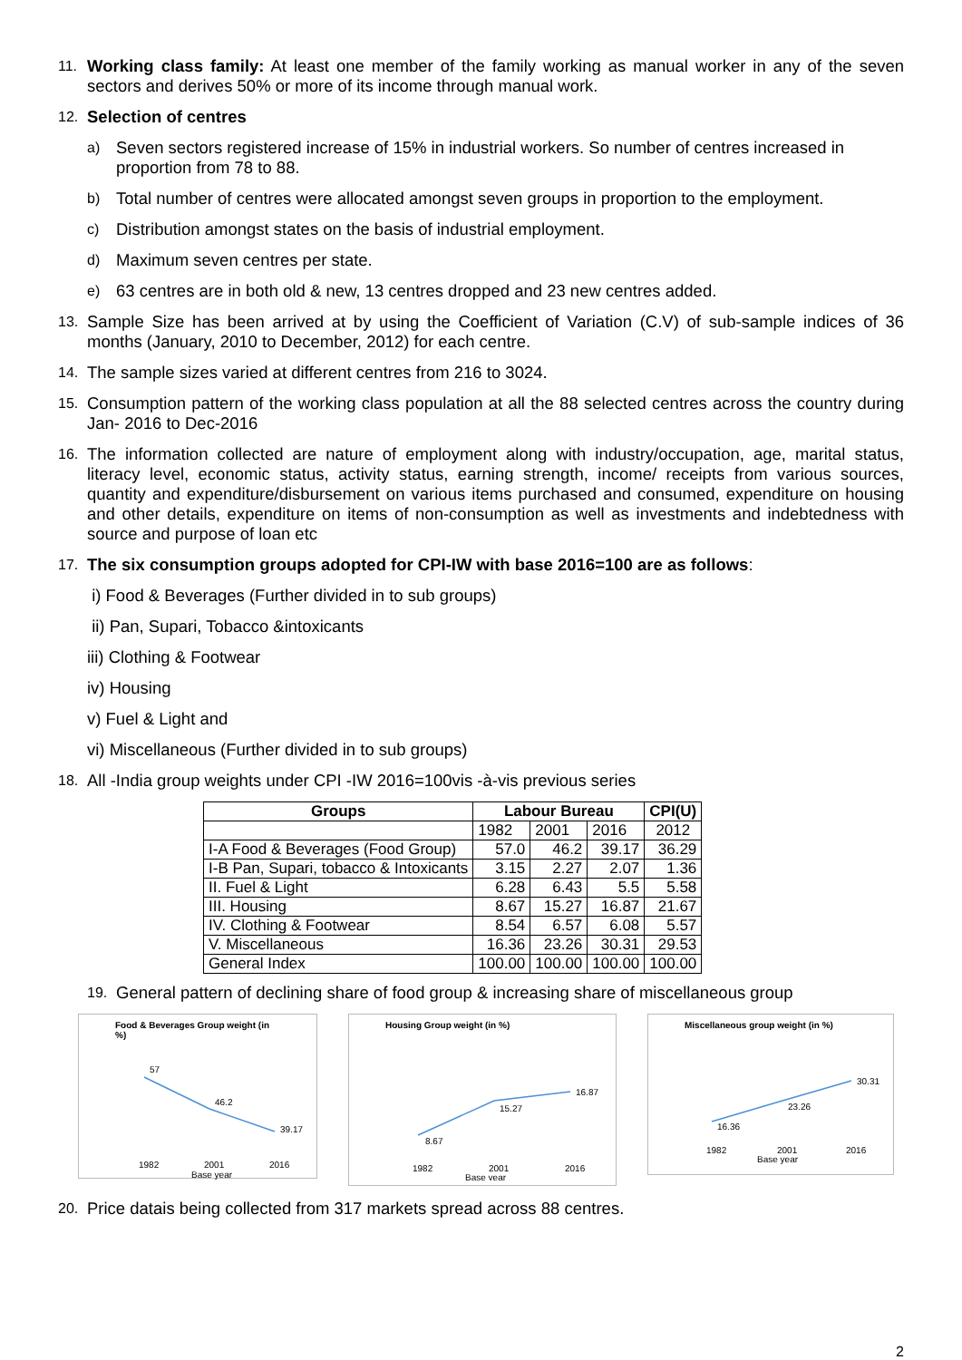11. Working class family: At least one member of the family working as manual worker in any of the seven sectors and derives 50% or more of its income through manual work.
12. Selection of centres
a) Seven sectors registered increase of 15% in industrial workers. So number of centres increased in proportion from 78 to 88.
b) Total number of centres were allocated amongst seven groups in proportion to the employment.
c) Distribution amongst states on the basis of industrial employment.
d) Maximum seven centres per state.
e) 63 centres are in both old & new, 13 centres dropped and 23 new centres added.
13. Sample Size has been arrived at by using the Coefficient of Variation (C.V) of sub-sample indices of 36 months (January, 2010 to December, 2012) for each centre.
14. The sample sizes varied at different centres from 216 to 3024.
15. Consumption pattern of the working class population at all the 88 selected centres across the country during Jan- 2016 to Dec-2016
16. The information collected are nature of employment along with industry/occupation, age, marital status, literacy level, economic status, activity status, earning strength, income/ receipts from various sources, quantity and expenditure/disbursement on various items purchased and consumed, expenditure on housing and other details, expenditure on items of non-consumption as well as investments and indebtedness with source and purpose of loan etc
17. The six consumption groups adopted for CPI-IW with base 2016=100 are as follows:
i) Food & Beverages (Further divided in to sub groups)
ii) Pan, Supari, Tobacco &intoxicants
iii) Clothing & Footwear
iv) Housing
v) Fuel & Light and
vi) Miscellaneous (Further divided in to sub groups)
18. All -India group weights under CPI -IW 2016=100vis -à-vis previous series
| Groups | Labour Bureau | | | CPI(U) |
| --- | --- | --- | --- | --- |
| | 1982 | 2001 | 2016 | 2012 |
| I-A Food & Beverages (Food Group) | 57.0 | 46.2 | 39.17 | 36.29 |
| I-B Pan, Supari, tobacco & Intoxicants | 3.15 | 2.27 | 2.07 | 1.36 |
| II. Fuel & Light | 6.28 | 6.43 | 5.5 | 5.58 |
| III. Housing | 8.67 | 15.27 | 16.87 | 21.67 |
| IV. Clothing & Footwear | 8.54 | 6.57 | 6.08 | 5.57 |
| V. Miscellaneous | 16.36 | 23.26 | 30.31 | 29.53 |
| General Index | 100.00 | 100.00 | 100.00 | 100.00 |
19. General pattern of declining share of food group & increasing share of miscellaneous group
Food & Beverages Group weight (in %)
57
46.2
39.17
1982
2001
2016
Base year
Housing Group weight (in %)
8.67
15.27
16.87
1982
2001
2016
Base year
Miscellaneous group weight (in %)
16.36
23.26
30.31
1982
2001
2016
Base year
20. Price datais being collected from 317 markets spread across 88 centres.
2